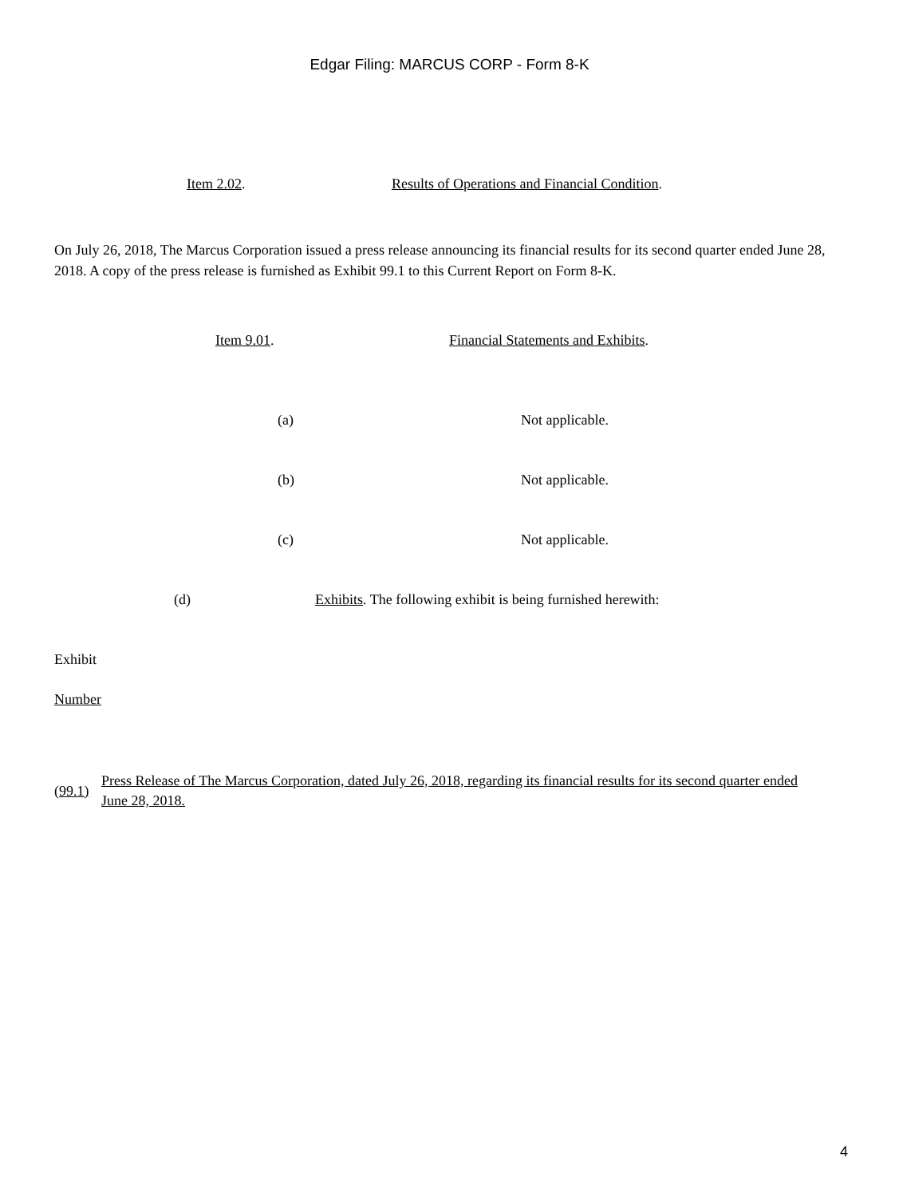Edgar Filing: MARCUS CORP - Form 8-K
Item 2.02. Results of Operations and Financial Condition.
On July 26, 2018, The Marcus Corporation issued a press release announcing its financial results for its second quarter ended June 28, 2018. A copy of the press release is furnished as Exhibit 99.1 to this Current Report on Form 8-K.
Item 9.01. Financial Statements and Exhibits.
(a) Not applicable.
(b) Not applicable.
(c) Not applicable.
(d) Exhibits. The following exhibit is being furnished herewith:
Exhibit
Number
(99.1)
Press Release of The Marcus Corporation, dated July 26, 2018, regarding its financial results for its second quarter ended June 28, 2018.
4